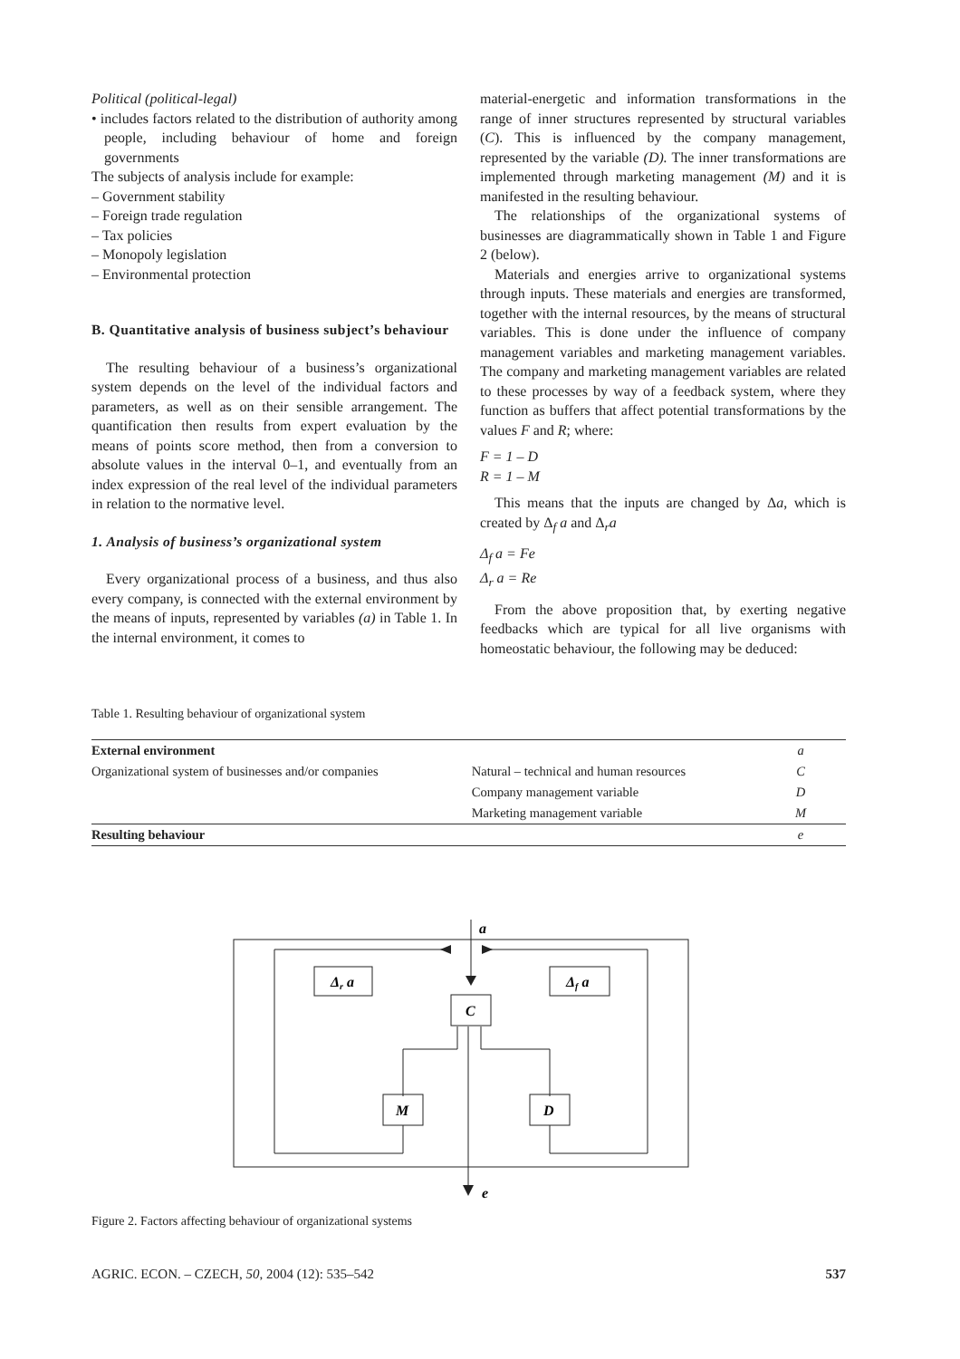Political (political-legal)
• includes factors related to the distribution of authority among people, including behaviour of home and foreign governments
The subjects of analysis include for example:
– Government stability
– Foreign trade regulation
– Tax policies
– Monopoly legislation
– Environmental protection
B. Quantitative analysis of business subject’s behaviour
The resulting behaviour of a business’s organizational system depends on the level of the individual factors and parameters, as well as on their sensible arrangement. The quantification then results from expert evaluation by the means of points score method, then from a conversion to absolute values in the interval 0–1, and eventually from an index expression of the real level of the individual parameters in relation to the normative level.
1. Analysis of business’s organizational system
Every organizational process of a business, and thus also every company, is connected with the external environment by the means of inputs, represented by variables (a) in Table 1. In the internal environment, it comes to
material-energetic and information transformations in the range of inner structures represented by structural variables (C). This is influenced by the company management, represented by the variable (D). The inner transformations are implemented through marketing management (M) and it is manifested in the resulting behaviour.
The relationships of the organizational systems of businesses are diagrammatically shown in Table 1 and Figure 2 (below).
Materials and energies arrive to organizational systems through inputs. These materials and energies are transformed, together with the internal resources, by the means of structural variables. This is done under the influence of company management variables and marketing management variables. The company and marketing management variables are related to these processes by way of a feedback system, where they function as buffers that affect potential transformations by the values F and R; where:
F = 1 – D
R = 1 – M
This means that the inputs are changed by Δa, which is created by Δ<sub>f</sub> a and Δ<sub>r</sub>a
Δ<sub>f</sub> a = Fe
Δ<sub>r</sub> a = Re
From the above proposition that, by exerting negative feedbacks which are typical for all live organisms with homeostatic behaviour, the following may be deduced:
Table 1. Resulting behaviour of organizational system
| External environment | | a |
| Organizational system of businesses and/or companies | Natural – technical and human resources | C |
| | Company management variable | D |
| | Marketing management variable | M |
| Resulting behaviour | | e |
a
Δr a
Δf a
C
M
D
e
Figure 2. Factors affecting behaviour of organizational systems
AGRIC. ECON. – CZECH, 50, 2004 (12): 535–542 537